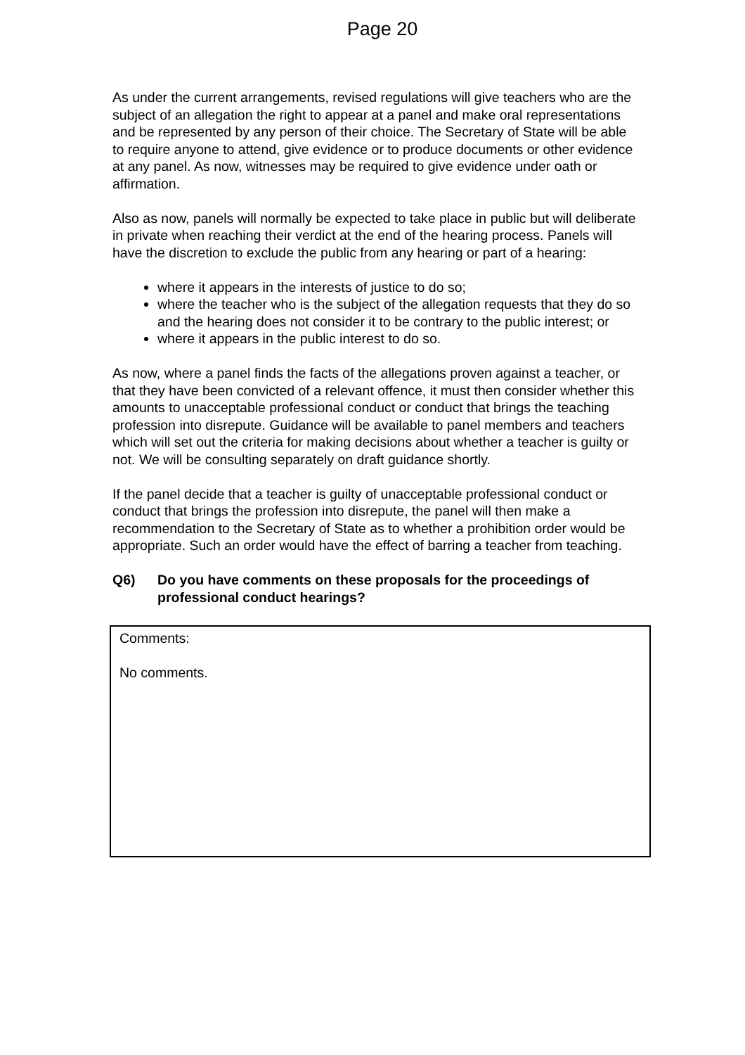Page 20
As under the current arrangements, revised regulations will give teachers who are the subject of an allegation the right to appear at a panel and make oral representations and be represented by any person of their choice. The Secretary of State will be able to require anyone to attend, give evidence or to produce documents or other evidence at any panel. As now, witnesses may be required to give evidence under oath or affirmation.
Also as now, panels will normally be expected to take place in public but will deliberate in private when reaching their verdict at the end of the hearing process. Panels will have the discretion to exclude the public from any hearing or part of a hearing:
where it appears in the interests of justice to do so;
where the teacher who is the subject of the allegation requests that they do so and the hearing does not consider it to be contrary to the public interest; or
where it appears in the public interest to do so.
As now, where a panel finds the facts of the allegations proven against a teacher, or that they have been convicted of a relevant offence, it must then consider whether this amounts to unacceptable professional conduct or conduct that brings the teaching profession into disrepute. Guidance will be available to panel members and teachers which will set out the criteria for making decisions about whether a teacher is guilty or not. We will be consulting separately on draft guidance shortly.
If the panel decide that a teacher is guilty of unacceptable professional conduct or conduct that brings the profession into disrepute, the panel will then make a recommendation to the Secretary of State as to whether a prohibition order would be appropriate. Such an order would have the effect of barring a teacher from teaching.
Q6) Do you have comments on these proposals for the proceedings of professional conduct hearings?
Comments:
No comments.